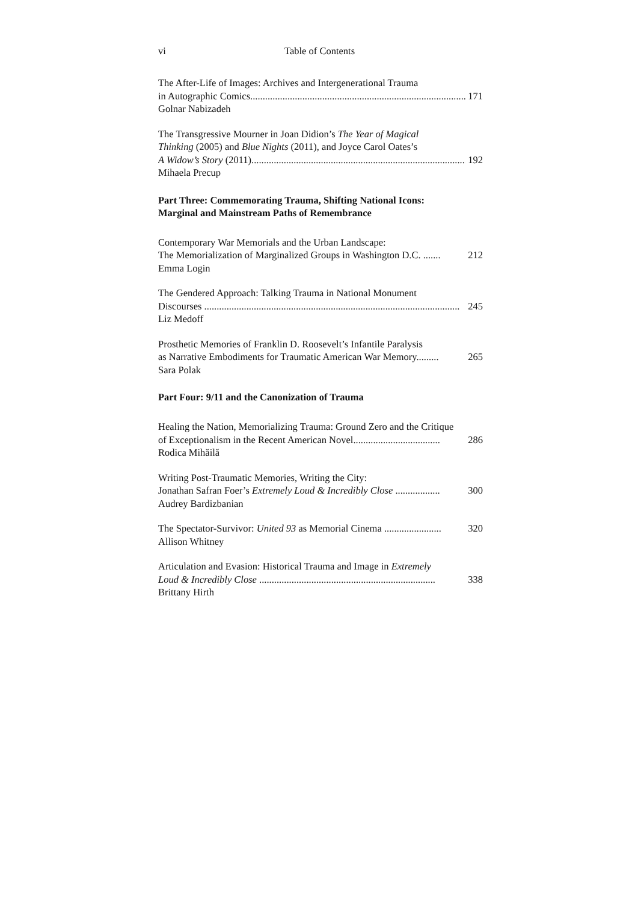vi Table of Contents
The After-Life of Images: Archives and Intergenerational Trauma
in Autographic Comics....................................................................................... 171
Golnar Nabizadeh
The Transgressive Mourner in Joan Didion’s The Year of Magical
Thinking (2005) and Blue Nights (2011), and Joyce Carol Oates’s
A Widow’s Story (2011)....................................................................................... 192
Mihaela Precup
Part Three: Commemorating Trauma, Shifting National Icons:
Marginal and Mainstream Paths of Remembrance
Contemporary War Memorials and the Urban Landscape:
The Memorialization of Marginalized Groups in Washington D.C. ....... 212
Emma Login
The Gendered Approach: Talking Trauma in National Monument
Discourses ....................................................................................................... 245
Liz Medoff
Prosthetic Memories of Franklin D. Roosevelt’s Infantile Paralysis
as Narrative Embodiments for Traumatic American War Memory......... 265
Sara Polak
Part Four: 9/11 and the Canonization of Trauma
Healing the Nation, Memorializing Trauma: Ground Zero and the Critique
of Exceptionalism in the Recent American Novel................................... 286
Rodica Mihăilă
Writing Post-Traumatic Memories, Writing the City:
Jonathan Safran Foer’s Extremely Loud & Incredibly Close .................. 300
Audrey Bardizbanian
The Spectator-Survivor: United 93 as Memorial Cinema ....................... 320
Allison Whitney
Articulation and Evasion: Historical Trauma and Image in Extremely
Loud & Incredibly Close ....................................................................... 338
Brittany Hirth